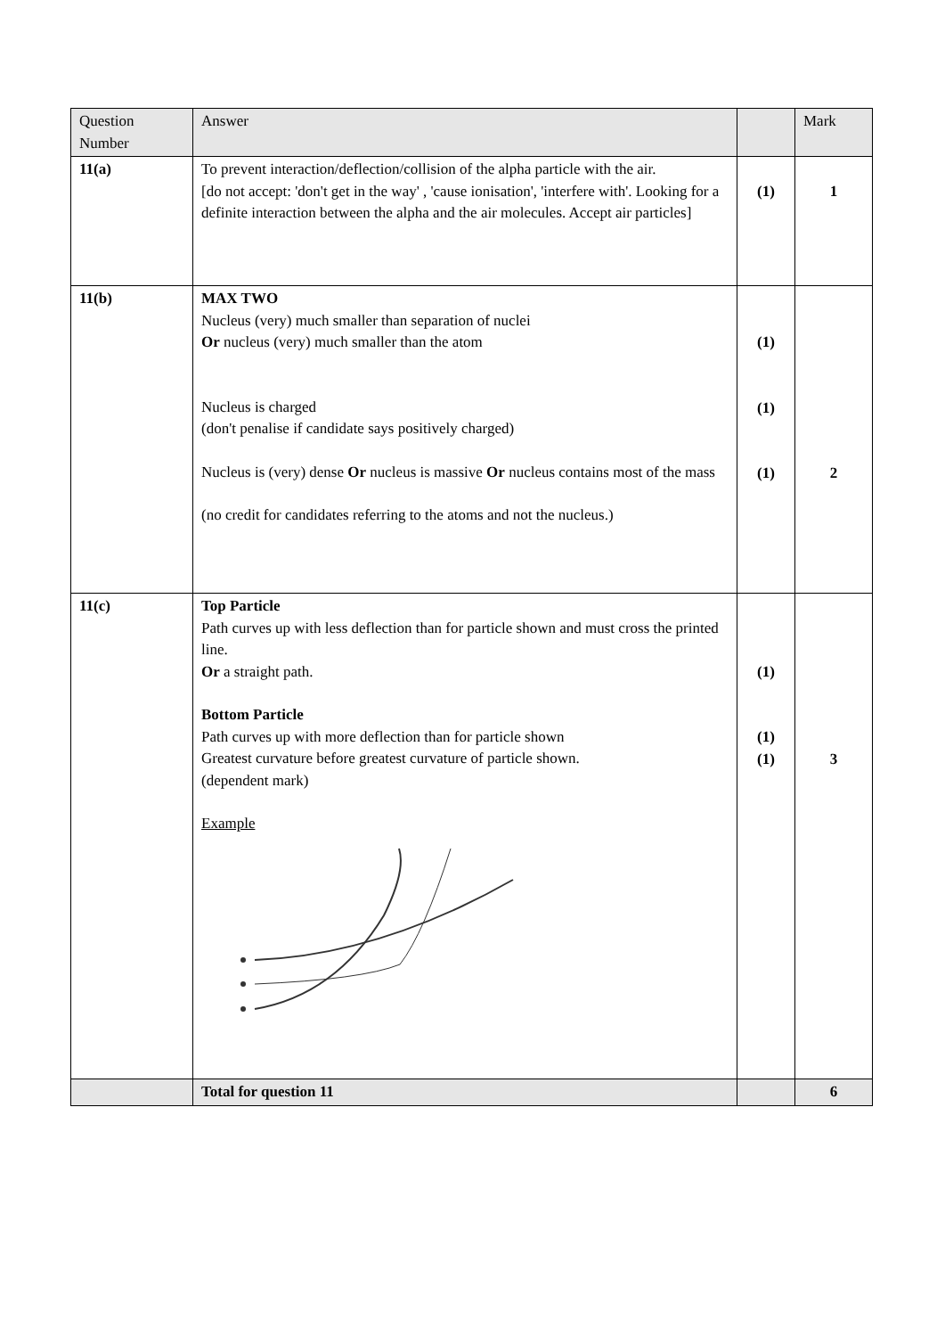| Question Number | Answer | | Mark |
| --- | --- | --- | --- |
| 11(a) | To prevent interaction/deflection/collision of the alpha particle with the air. [do not accept: 'don't get in the way' , 'cause ionisation', 'interfere with'. Looking for a definite interaction between the alpha and the air molecules. Accept air particles] | (1) | 1 |
| 11(b) | MAX TWO Nucleus (very) much smaller than separation of nuclei Or nucleus (very) much smaller than the atom Nucleus is charged (don't penalise if candidate says positively charged) Nucleus is (very) dense Or nucleus is massive Or nucleus contains most of the mass (no credit for candidates referring to the atoms and not the nucleus.) | (1) (1) (1) | 2 |
| 11(c) | Top Particle Path curves up with less deflection than for particle shown and must cross the printed line. Or a straight path. Bottom Particle Path curves up with more deflection than for particle shown Greatest curvature before greatest curvature of particle shown. (dependent mark) Example | (1) (1) (1) | 3 |
| | Total for question 11 | | 6 |